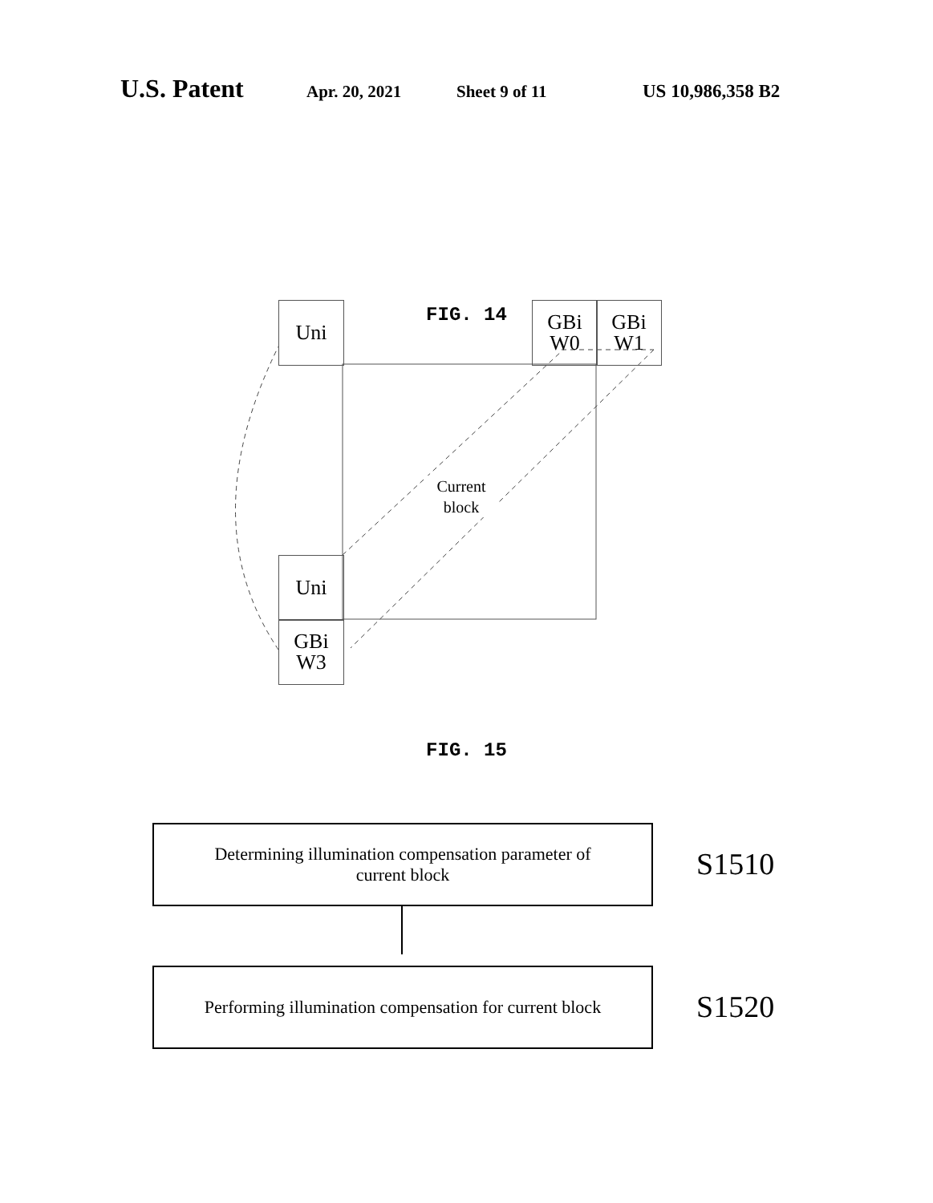U.S. Patent
Apr. 20, 2021 Sheet 9 of 11 US 10,986,358 B2
FIG. 14
Uni
GBi
W0
GBi
W1
Uni
GBi
W3
Current
block
FIG. 15
Determining illumination compensation parameter of
current block
Performing illumination compensation for current block
S1510
S1520